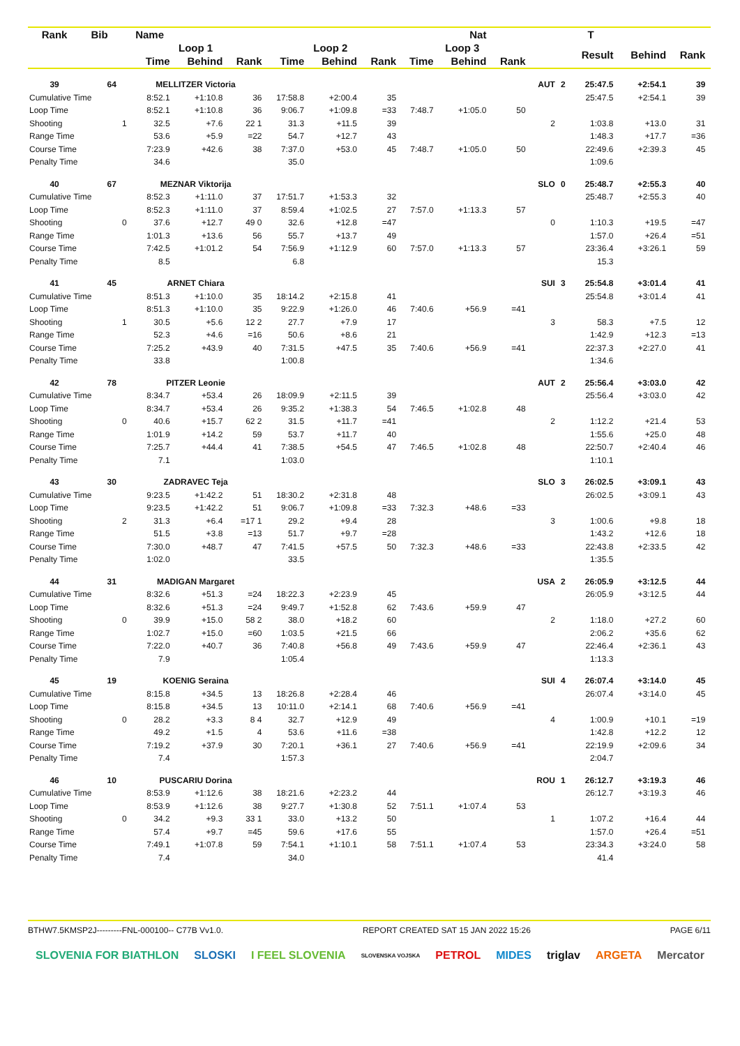| Rank | Bib | | Name | | | | | | | Nat | | | | T | | | |
| --- | --- | --- | --- | --- | --- | --- | --- | --- | --- | --- | --- | --- | --- | --- | --- | --- | --- |
| | | | Loop 1 | | | Loop 2 | | | Loop 3 | | | | | Result | Behind | Rank | |
| | | | Time | Behind | Rank | Time | Behind | Rank | Time | Behind | Rank | | | | | | |
| 39 | 64 | | MELLITZER Victoria | | | | | | | | | AUT | 2 | 25:47.5 | +2:54.1 | 39 | |
| Cumulative Time | | | 8:52.1 | +1:10.8 | 36 | 17:58.8 | +2:00.4 | 35 | | | | | | 25:47.5 | +2:54.1 | 39 | |
| Loop Time | | | 8:52.1 | +1:10.8 | 36 | 9:06.7 | +1:09.8 | =33 | 7:48.7 | +1:05.0 | 50 | | | | | | |
| Shooting | | 1 | 32.5 | +7.6 | 22 1 | 31.3 | +11.5 | 39 | | | | 2 | | 1:03.8 | +13.0 | 31 | |
| Range Time | | | 53.6 | +5.9 | =22 | 54.7 | +12.7 | 43 | | | | | | 1:48.3 | +17.7 | =36 | |
| Course Time | | | 7:23.9 | +42.6 | 38 | 7:37.0 | +53.0 | 45 | 7:48.7 | +1:05.0 | 50 | | | 22:49.6 | +2:39.3 | 45 | |
| Penalty Time | | | 34.6 | | | 35.0 | | | | | | | | 1:09.6 | | | |
| 40 | 67 | | MEZNAR Viktorija | | | | | | | | | SLO | 0 | 25:48.7 | +2:55.3 | 40 | |
| Cumulative Time | | | 8:52.3 | +1:11.0 | 37 | 17:51.7 | +1:53.3 | 32 | | | | | | 25:48.7 | +2:55.3 | 40 | |
| Loop Time | | | 8:52.3 | +1:11.0 | 37 | 8:59.4 | +1:02.5 | 27 | 7:57.0 | +1:13.3 | 57 | | | | | | |
| Shooting | | 0 | 37.6 | +12.7 | 49 0 | 32.6 | +12.8 | =47 | | | | 0 | | 1:10.3 | +19.5 | =47 | |
| Range Time | | | 1:01.3 | +13.6 | 56 | 55.7 | +13.7 | 49 | | | | | | 1:57.0 | +26.4 | =51 | |
| Course Time | | | 7:42.5 | +1:01.2 | 54 | 7:56.9 | +1:12.9 | 60 | 7:57.0 | +1:13.3 | 57 | | | 23:36.4 | +3:26.1 | 59 | |
| Penalty Time | | | 8.5 | | | 6.8 | | | | | | | | 15.3 | | | |
| 41 | 45 | | ARNET Chiara | | | | | | | | | SUI | 3 | 25:54.8 | +3:01.4 | 41 | |
| Cumulative Time | | | 8:51.3 | +1:10.0 | 35 | 18:14.2 | +2:15.8 | 41 | | | | | | 25:54.8 | +3:01.4 | 41 | |
| Loop Time | | | 8:51.3 | +1:10.0 | 35 | 9:22.9 | +1:26.0 | 46 | 7:40.6 | +56.9 | =41 | | | | | | |
| Shooting | | 1 | 30.5 | +5.6 | 12 2 | 27.7 | +7.9 | 17 | | | | 3 | | 58.3 | +7.5 | 12 | |
| Range Time | | | 52.3 | +4.6 | =16 | 50.6 | +8.6 | 21 | | | | | | 1:42.9 | +12.3 | =13 | |
| Course Time | | | 7:25.2 | +43.9 | 40 | 7:31.5 | +47.5 | 35 | 7:40.6 | +56.9 | =41 | | | 22:37.3 | +2:27.0 | 41 | |
| Penalty Time | | | 33.8 | | | 1:00.8 | | | | | | | | 1:34.6 | | | |
| 42 | 78 | | PITZER Leonie | | | | | | | | | AUT | 2 | 25:56.4 | +3:03.0 | 42 | |
| Cumulative Time | | | 8:34.7 | +53.4 | 26 | 18:09.9 | +2:11.5 | 39 | | | | | | 25:56.4 | +3:03.0 | 42 | |
| Loop Time | | | 8:34.7 | +53.4 | 26 | 9:35.2 | +1:38.3 | 54 | 7:46.5 | +1:02.8 | 48 | | | | | | |
| Shooting | | 0 | 40.6 | +15.7 | 62 2 | 31.5 | +11.7 | =41 | | | | 2 | | 1:12.2 | +21.4 | 53 | |
| Range Time | | | 1:01.9 | +14.2 | 59 | 53.7 | +11.7 | 40 | | | | | | 1:55.6 | +25.0 | 48 | |
| Course Time | | | 7:25.7 | +44.4 | 41 | 7:38.5 | +54.5 | 47 | 7:46.5 | +1:02.8 | 48 | | | 22:50.7 | +2:40.4 | 46 | |
| Penalty Time | | | 7.1 | | | 1:03.0 | | | | | | | | 1:10.1 | | | |
| 43 | 30 | | ZADRAVEC Teja | | | | | | | | | SLO | 3 | 26:02.5 | +3:09.1 | 43 | |
| Cumulative Time | | | 9:23.5 | +1:42.2 | 51 | 18:30.2 | +2:31.8 | 48 | | | | | | 26:02.5 | +3:09.1 | 43 | |
| Loop Time | | | 9:23.5 | +1:42.2 | 51 | 9:06.7 | +1:09.8 | =33 | 7:32.3 | +48.6 | =33 | | | | | | |
| Shooting | | 2 | 31.3 | +6.4 | =17 1 | 29.2 | +9.4 | 28 | | | | 3 | | 1:00.6 | +9.8 | 18 | |
| Range Time | | | 51.5 | +3.8 | =13 | 51.7 | +9.7 | =28 | | | | | | 1:43.2 | +12.6 | 18 | |
| Course Time | | | 7:30.0 | +48.7 | 47 | 7:41.5 | +57.5 | 50 | 7:32.3 | +48.6 | =33 | | | 22:43.8 | +2:33.5 | 42 | |
| Penalty Time | | | 1:02.0 | | | 33.5 | | | | | | | | 1:35.5 | | | |
| 44 | 31 | | MADIGAN Margaret | | | | | | | | | USA | 2 | 26:05.9 | +3:12.5 | 44 | |
| Cumulative Time | | | 8:32.6 | +51.3 | =24 | 18:22.3 | +2:23.9 | 45 | | | | | | 26:05.9 | +3:12.5 | 44 | |
| Loop Time | | | 8:32.6 | +51.3 | =24 | 9:49.7 | +1:52.8 | 62 | 7:43.6 | +59.9 | 47 | | | | | | |
| Shooting | | 0 | 39.9 | +15.0 | 58 2 | 38.0 | +18.2 | 60 | | | | 2 | | 1:18.0 | +27.2 | 60 | |
| Range Time | | | 1:02.7 | +15.0 | =60 | 1:03.5 | +21.5 | 66 | | | | | | 2:06.2 | +35.6 | 62 | |
| Course Time | | | 7:22.0 | +40.7 | 36 | 7:40.8 | +56.8 | 49 | 7:43.6 | +59.9 | 47 | | | 22:46.4 | +2:36.1 | 43 | |
| Penalty Time | | | 7.9 | | | 1:05.4 | | | | | | | | 1:13.3 | | | |
| 45 | 19 | | KOENIG Seraina | | | | | | | | | SUI | 4 | 26:07.4 | +3:14.0 | 45 | |
| Cumulative Time | | | 8:15.8 | +34.5 | 13 | 18:26.8 | +2:28.4 | 46 | | | | | | 26:07.4 | +3:14.0 | 45 | |
| Loop Time | | | 8:15.8 | +34.5 | 13 | 10:11.0 | +2:14.1 | 68 | 7:40.6 | +56.9 | =41 | | | | | | |
| Shooting | | 0 | 28.2 | +3.3 | 8 4 | 32.7 | +12.9 | 49 | | | | 4 | | 1:00.9 | +10.1 | =19 | |
| Range Time | | | 49.2 | +1.5 | 4 | 53.6 | +11.6 | =38 | | | | | | 1:42.8 | +12.2 | 12 | |
| Course Time | | | 7:19.2 | +37.9 | 30 | 7:20.1 | +36.1 | 27 | 7:40.6 | +56.9 | =41 | | | 22:19.9 | +2:09.6 | 34 | |
| Penalty Time | | | 7.4 | | | 1:57.3 | | | | | | | | 2:04.7 | | | |
| 46 | 10 | | PUSCARIU Dorina | | | | | | | | | ROU | 1 | 26:12.7 | +3:19.3 | 46 | |
| Cumulative Time | | | 8:53.9 | +1:12.6 | 38 | 18:21.6 | +2:23.2 | 44 | | | | | | 26:12.7 | +3:19.3 | 46 | |
| Loop Time | | | 8:53.9 | +1:12.6 | 38 | 9:27.7 | +1:30.8 | 52 | 7:51.1 | +1:07.4 | 53 | | | | | | |
| Shooting | | 0 | 34.2 | +9.3 | 33 1 | 33.0 | +13.2 | 50 | | | | 1 | | 1:07.2 | +16.4 | 44 | |
| Range Time | | | 57.4 | +9.7 | =45 | 59.6 | +17.6 | 55 | | | | | | 1:57.0 | +26.4 | =51 | |
| Course Time | | | 7:49.1 | +1:07.8 | 59 | 7:54.1 | +1:10.1 | 58 | 7:51.1 | +1:07.4 | 53 | | | 23:34.3 | +3:24.0 | 58 | |
| Penalty Time | | | 7.4 | | | 34.0 | | | | | | | | 41.4 | | | |
BTHW7.5KMSP2J---------FNL-000100-- C77B Vv1.0. REPORT CREATED SAT 15 JAN 2022 15:26 PAGE 6/11
SLOVENIA FOR BIATHLON SLOSKI I FEEL SLOVENIA SLOVENSKA VOJSKA PETROL MIDES triglav ARGETA Mercator